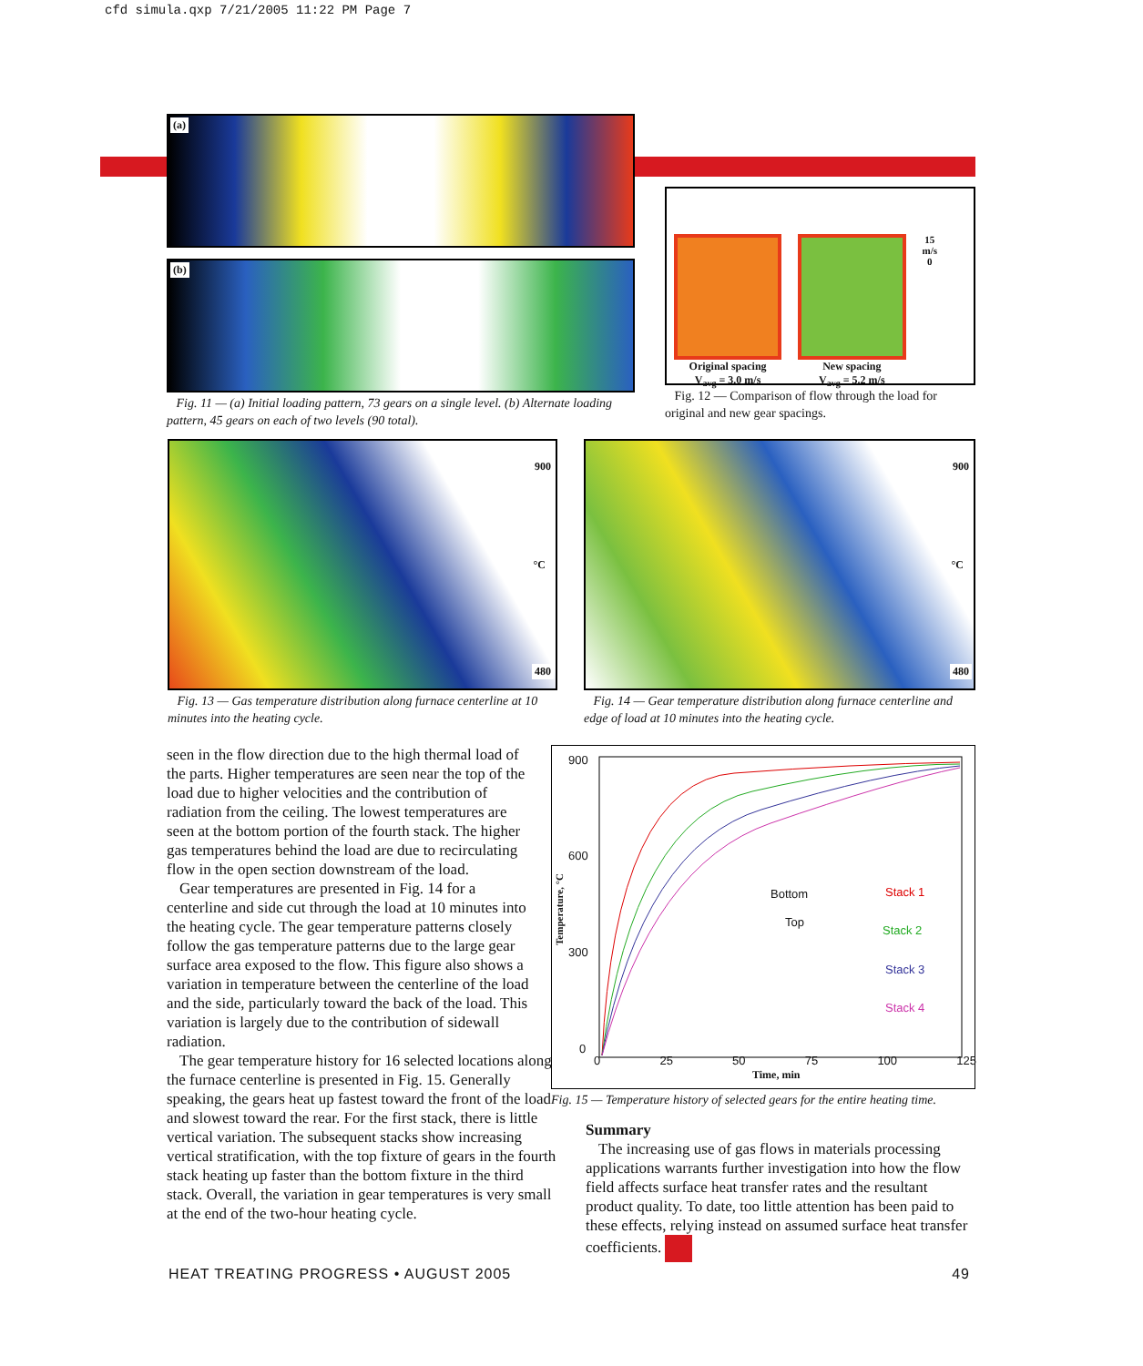cfd simula.qxp 7/21/2005 11:22 PM Page 7
(a)
(b)
Fig. 11 — (a) Initial loading pattern, 73 gears on a single level. (b) Alternate loading pattern, 45 gears on each of two levels (90 total).
Original spacing
V<sub>avg</sub> = 3.0 m/s
New spacing
V<sub>avg</sub> = 5.2 m/s
15
m/s
0
Fig. 12 — Comparison of flow through the load for original and new gear spacings.
900
°C
480
Fig. 13 — Gas temperature distribution along furnace centerline at 10 minutes into the heating cycle.
900
°C
480
Fig. 14 — Gear temperature distribution along furnace centerline and edge of load at 10 minutes into the heating cycle.
seen in the flow direction due to the high thermal load of the parts. Higher temperatures are seen near the top of the load due to higher velocities and the contribution of radiation from the ceiling. The lowest temperatures are seen at the bottom portion of the fourth stack. The higher gas temperatures behind the load are due to recirculating flow in the open section downstream of the load.
Gear temperatures are presented in Fig. 14 for a centerline and side cut through the load at 10 minutes into the heating cycle. The gear temperature patterns closely follow the gas temperature patterns due to the large gear surface area exposed to the flow. This figure also shows a variation in temperature between the centerline of the load and the side, particularly toward the back of the load. This variation is largely due to the contribution of sidewall radiation.
The gear temperature history for 16 selected locations along the furnace centerline is presented in Fig. 15. Generally speaking, the gears heat up fastest toward the front of the load and slowest toward the rear. For the first stack, there is little vertical variation. The subsequent stacks show increasing vertical stratification, with the top fixture of gears in the fourth stack heating up faster than the bottom fixture in the third stack. Overall, the variation in gear temperatures is very small at the end of the two-hour heating cycle.
900
600
300
0
Bottom
Top
Stack 1
Stack 2
Stack 3
Stack 4
0 25 50 75 100 125
Time, min
Temperature, °C
Fig. 15 — Temperature history of selected gears for the entire heating time.
Summary
The increasing use of gas flows in materials processing applications warrants further investigation into how the flow field affects surface heat transfer rates and the resultant product quality. To date, too little attention has been paid to these effects, relying instead on assumed surface heat transfer coefficients.
HEAT TREATING PROGRESS • AUGUST 2005 49